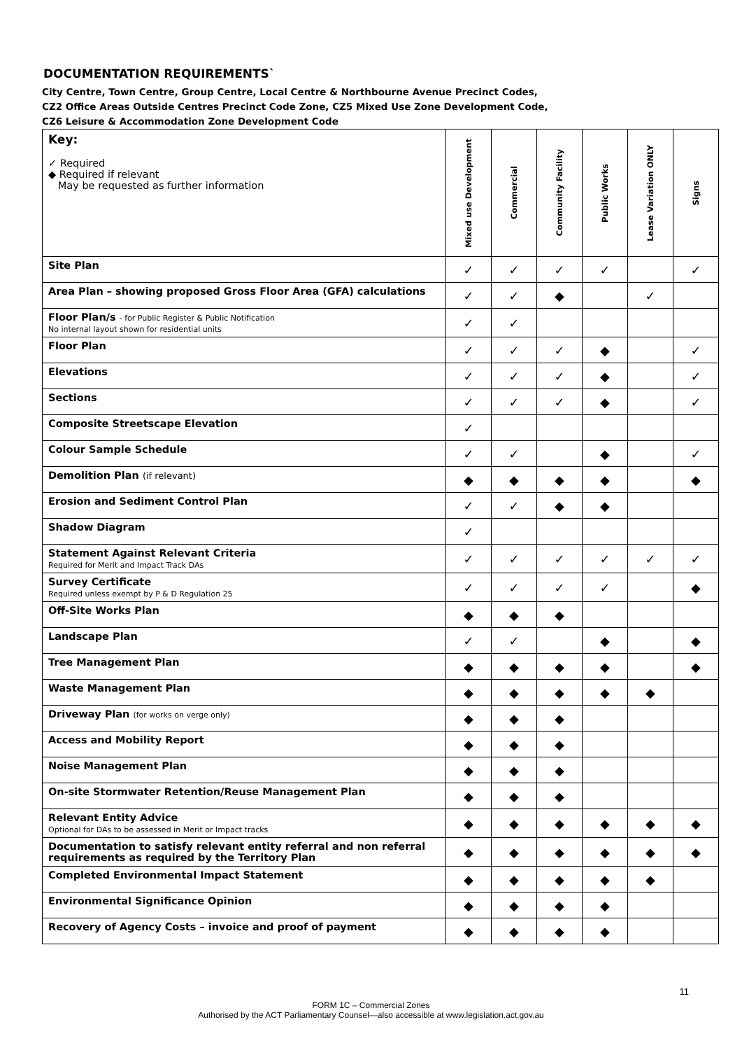DOCUMENTATION REQUIREMENTS`
City Centre, Town Centre, Group Centre, Local Centre & Northbourne Avenue Precinct Codes,
CZ2 Office Areas Outside Centres Precinct Code Zone, CZ5 Mixed Use Zone Development Code,
CZ6 Leisure & Accommodation Zone Development Code
| Key: ✓ Required ◆ Required if relevant May be requested as further information | Mixed use Development | Commercial | Community Facility | Public Works | Lease Variation ONLY | Signs |
| Site Plan | ✓ | ✓ | ✓ | ✓ | | ✓ |
| Area Plan – showing proposed Gross Floor Area (GFA) calculations | ✓ | ✓ | ◆ | | ✓ | |
| Floor Plan/s - for Public Register & Public Notification No internal layout shown for residential units | ✓ | ✓ | | | | |
| Floor Plan | ✓ | ✓ | ✓ | ◆ | | ✓ |
| Elevations | ✓ | ✓ | ✓ | ◆ | | ✓ |
| Sections | ✓ | ✓ | ✓ | ◆ | | ✓ |
| Composite Streetscape Elevation | ✓ | | | | | |
| Colour Sample Schedule | ✓ | ✓ | | ◆ | | ✓ |
| Demolition Plan (if relevant) | ◆ | ◆ | ◆ | ◆ | | ◆ |
| Erosion and Sediment Control Plan | ✓ | ✓ | ◆ | ◆ | | |
| Shadow Diagram | ✓ | | | | | |
| Statement Against Relevant Criteria Required for Merit and Impact Track DAs | ✓ | ✓ | ✓ | ✓ | ✓ | ✓ |
| Survey Certificate Required unless exempt by P & D Regulation 25 | ✓ | ✓ | ✓ | ✓ | | ◆ |
| Off-Site Works Plan | ◆ | ◆ | ◆ | | | |
| Landscape Plan | ✓ | ✓ | | ◆ | | ◆ |
| Tree Management Plan | ◆ | ◆ | ◆ | ◆ | | ◆ |
| Waste Management Plan | ◆ | ◆ | ◆ | ◆ | ◆ | |
| Driveway Plan (for works on verge only) | ◆ | ◆ | ◆ | | | |
| Access and Mobility Report | ◆ | ◆ | ◆ | | | |
| Noise Management Plan | ◆ | ◆ | ◆ | | | |
| On-site Stormwater Retention/Reuse Management Plan | ◆ | ◆ | ◆ | | | |
| Relevant Entity Advice Optional for DAs to be assessed in Merit or Impact tracks | ◆ | ◆ | ◆ | ◆ | ◆ | ◆ |
| Documentation to satisfy relevant entity referral and non referral requirements as required by the Territory Plan | ◆ | ◆ | ◆ | ◆ | ◆ | ◆ |
| Completed Environmental Impact Statement | ◆ | ◆ | ◆ | ◆ | ◆ | |
| Environmental Significance Opinion | ◆ | ◆ | ◆ | ◆ | | |
| Recovery of Agency Costs – invoice and proof of payment | ◆ | ◆ | ◆ | ◆ | | |
11
FORM 1C – Commercial Zones
Authorised by the ACT Parliamentary Counsel—also accessible at www.legislation.act.gov.au